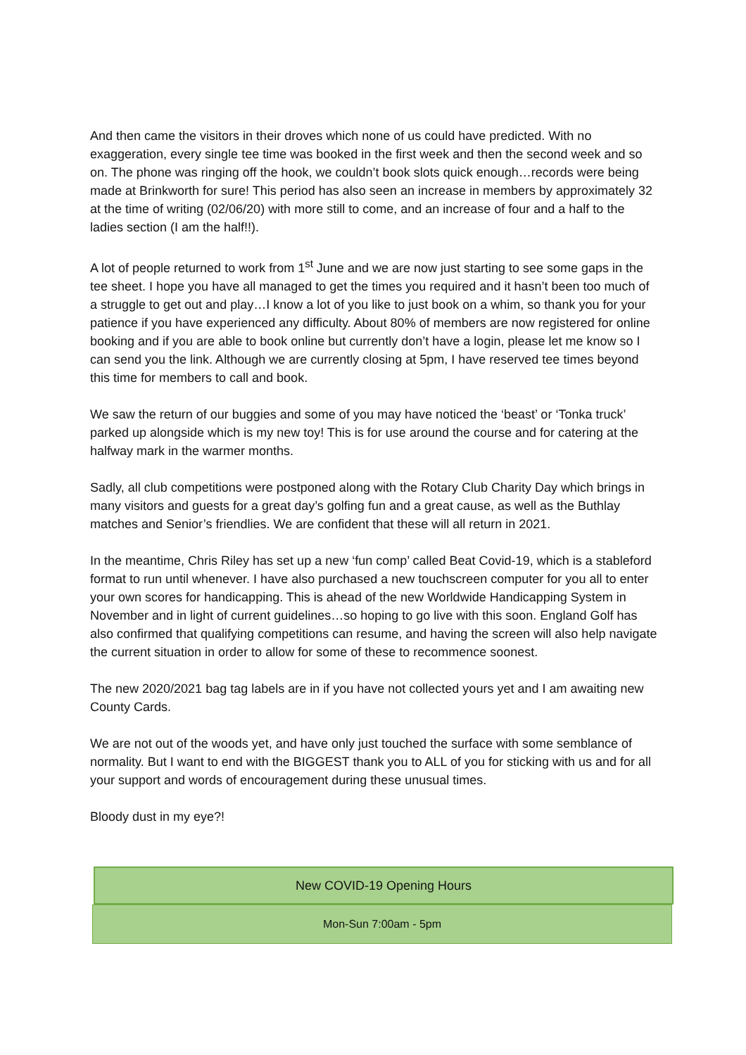And then came the visitors in their droves which none of us could have predicted. With no exaggeration, every single tee time was booked in the first week and then the second week and so on. The phone was ringing off the hook, we couldn’t book slots quick enough…records were being made at Brinkworth for sure! This period has also seen an increase in members by approximately 32 at the time of writing (02/06/20) with more still to come, and an increase of four and a half to the ladies section (I am the half!!).
A lot of people returned to work from 1<sup>st</sup> June and we are now just starting to see some gaps in the tee sheet. I hope you have all managed to get the times you required and it hasn’t been too much of a struggle to get out and play…I know a lot of you like to just book on a whim, so thank you for your patience if you have experienced any difficulty. About 80% of members are now registered for online booking and if you are able to book online but currently don’t have a login, please let me know so I can send you the link. Although we are currently closing at 5pm, I have reserved tee times beyond this time for members to call and book.
We saw the return of our buggies and some of you may have noticed the ‘beast’ or ‘Tonka truck’ parked up alongside which is my new toy! This is for use around the course and for catering at the halfway mark in the warmer months.
Sadly, all club competitions were postponed along with the Rotary Club Charity Day which brings in many visitors and guests for a great day’s golfing fun and a great cause, as well as the Buthlay matches and Senior’s friendlies. We are confident that these will all return in 2021.
In the meantime, Chris Riley has set up a new ‘fun comp’ called Beat Covid-19, which is a stableford format to run until whenever. I have also purchased a new touchscreen computer for you all to enter your own scores for handicapping. This is ahead of the new Worldwide Handicapping System in November and in light of current guidelines…so hoping to go live with this soon. England Golf has also confirmed that qualifying competitions can resume, and having the screen will also help navigate the current situation in order to allow for some of these to recommence soonest.
The new 2020/2021 bag tag labels are in if you have not collected yours yet and I am awaiting new County Cards.
We are not out of the woods yet, and have only just touched the surface with some semblance of normality. But I want to end with the BIGGEST thank you to ALL of you for sticking with us and for all your support and words of encouragement during these unusual times.
Bloody dust in my eye?!
New COVID-19 Opening Hours
Mon-Sun 7:00am - 5pm